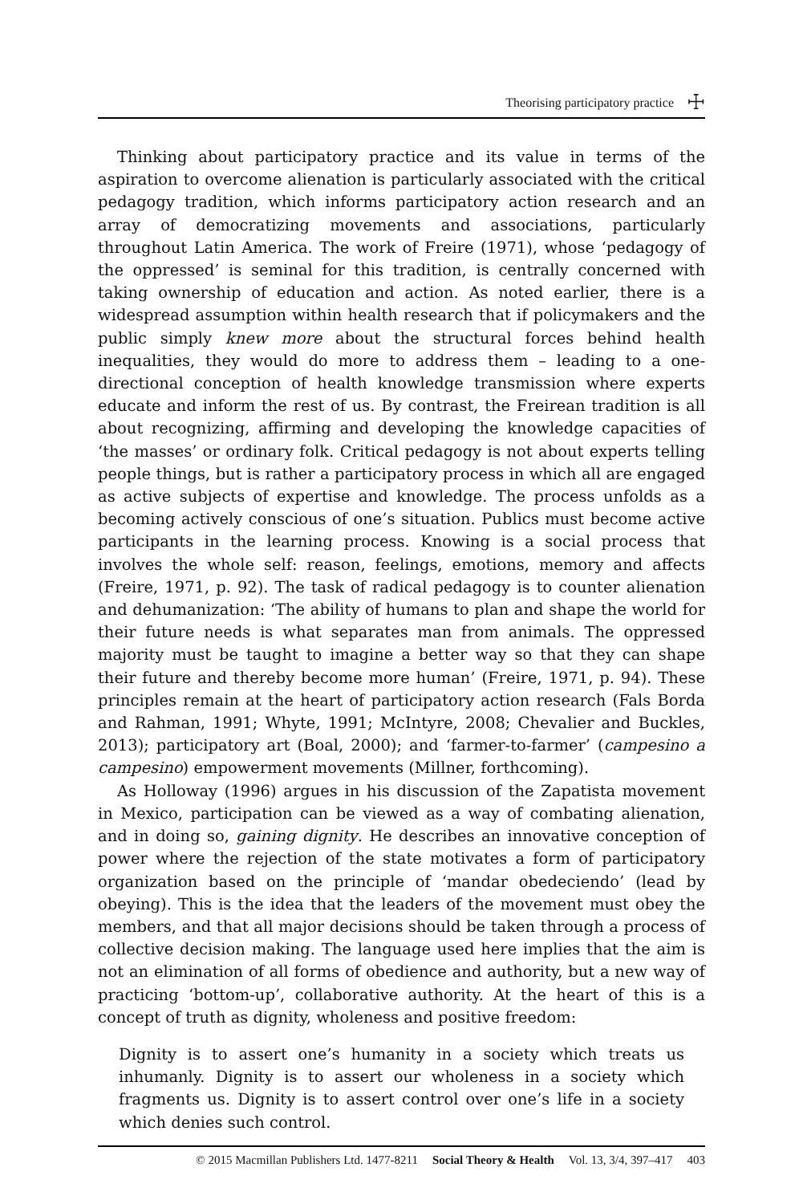Theorising participatory practice ☩
Thinking about participatory practice and its value in terms of the aspiration to overcome alienation is particularly associated with the critical pedagogy tradition, which informs participatory action research and an array of democratizing movements and associations, particularly throughout Latin America. The work of Freire (1971), whose ‘pedagogy of the oppressed’ is seminal for this tradition, is centrally concerned with taking ownership of education and action. As noted earlier, there is a widespread assumption within health research that if policymakers and the public simply knew more about the structural forces behind health inequalities, they would do more to address them – leading to a one-directional conception of health knowledge transmission where experts educate and inform the rest of us. By contrast, the Freirean tradition is all about recognizing, affirming and developing the knowledge capacities of ‘the masses’ or ordinary folk. Critical pedagogy is not about experts telling people things, but is rather a participatory process in which all are engaged as active subjects of expertise and knowledge. The process unfolds as a becoming actively conscious of one’s situation. Publics must become active participants in the learning process. Knowing is a social process that involves the whole self: reason, feelings, emotions, memory and affects (Freire, 1971, p. 92). The task of radical pedagogy is to counter alienation and dehumanization: ‘The ability of humans to plan and shape the world for their future needs is what separates man from animals. The oppressed majority must be taught to imagine a better way so that they can shape their future and thereby become more human’ (Freire, 1971, p. 94). These principles remain at the heart of participatory action research (Fals Borda and Rahman, 1991; Whyte, 1991; McIntyre, 2008; Chevalier and Buckles, 2013); participatory art (Boal, 2000); and ‘farmer-to-farmer’ (campesino a campesino) empowerment movements (Millner, forthcoming).
As Holloway (1996) argues in his discussion of the Zapatista movement in Mexico, participation can be viewed as a way of combating alienation, and in doing so, gaining dignity. He describes an innovative conception of power where the rejection of the state motivates a form of participatory organization based on the principle of ‘mandar obedeciendo’ (lead by obeying). This is the idea that the leaders of the movement must obey the members, and that all major decisions should be taken through a process of collective decision making. The language used here implies that the aim is not an elimination of all forms of obedience and authority, but a new way of practicing ‘bottom-up’, collaborative authority. At the heart of this is a concept of truth as dignity, wholeness and positive freedom:
Dignity is to assert one’s humanity in a society which treats us inhumanly. Dignity is to assert our wholeness in a society which fragments us. Dignity is to assert control over one’s life in a society which denies such control.
© 2015 Macmillan Publishers Ltd. 1477-8211 Social Theory & Health Vol. 13, 3/4, 397–417 403